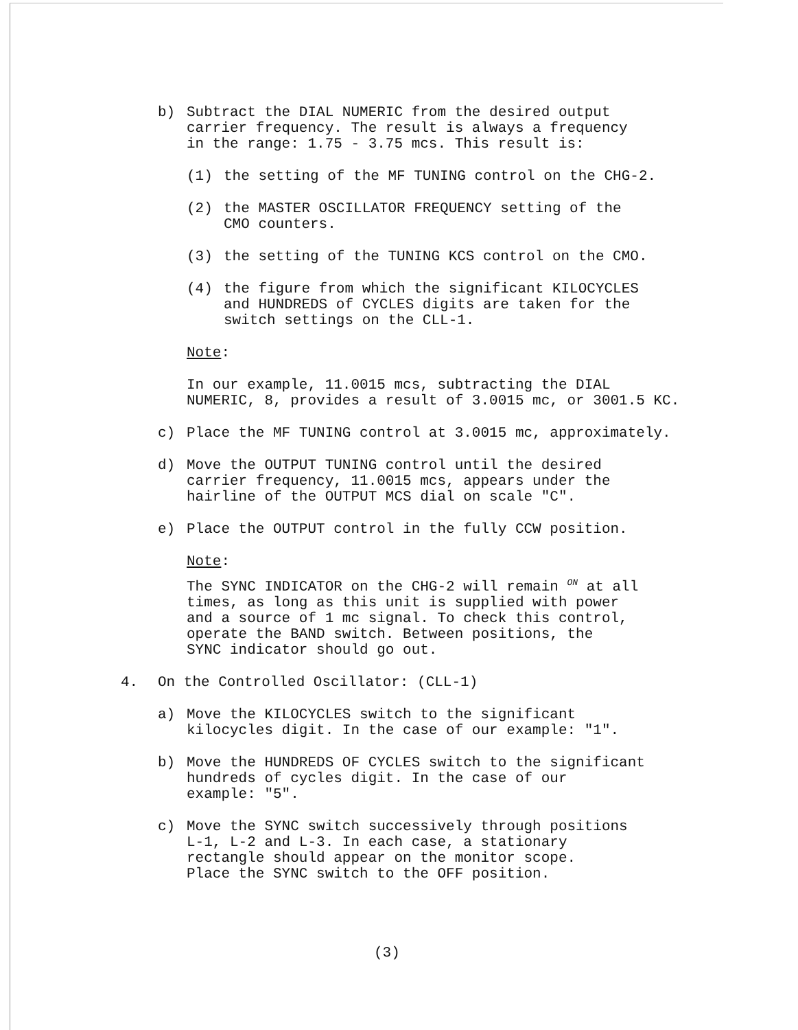b) Subtract the DIAL NUMERIC from the desired output
carrier frequency. The result is always a frequency
in the range: 1.75 - 3.75 mcs. This result is:
(1) the setting of the MF TUNING control on the CHG-2.
(2) the MASTER OSCILLATOR FREQUENCY setting of the
CMO counters.
(3) the setting of the TUNING KCS control on the CMO.
(4) the figure from which the significant KILOCYCLES
and HUNDREDS of CYCLES digits are taken for the
switch settings on the CLL-1.
Note:
In our example, 11.0015 mcs, subtracting the DIAL
NUMERIC, 8, provides a result of 3.0015 mc, or 3001.5 KC.
c) Place the MF TUNING control at 3.0015 mc, approximately.
d) Move the OUTPUT TUNING control until the desired
carrier frequency, 11.0015 mcs, appears under the
hairline of the OUTPUT MCS dial on scale "C".
e) Place the OUTPUT control in the fully CCW position.
Note:
The SYNC INDICATOR on the CHG-2 will remain <sup>ON</sup> at all
times, as long as this unit is supplied with power
and a source of 1 mc signal. To check this control,
operate the BAND switch. Between positions, the
SYNC indicator should go out.
4. On the Controlled Oscillator: (CLL-1)
a) Move the KILOCYCLES switch to the significant
kilocycles digit. In the case of our example: "1".
b) Move the HUNDREDS OF CYCLES switch to the significant
hundreds of cycles digit. In the case of our
example: "5".
c) Move the SYNC switch successively through positions
L-1, L-2 and L-3. In each case, a stationary
rectangle should appear on the monitor scope.
Place the SYNC switch to the OFF position.
(3)